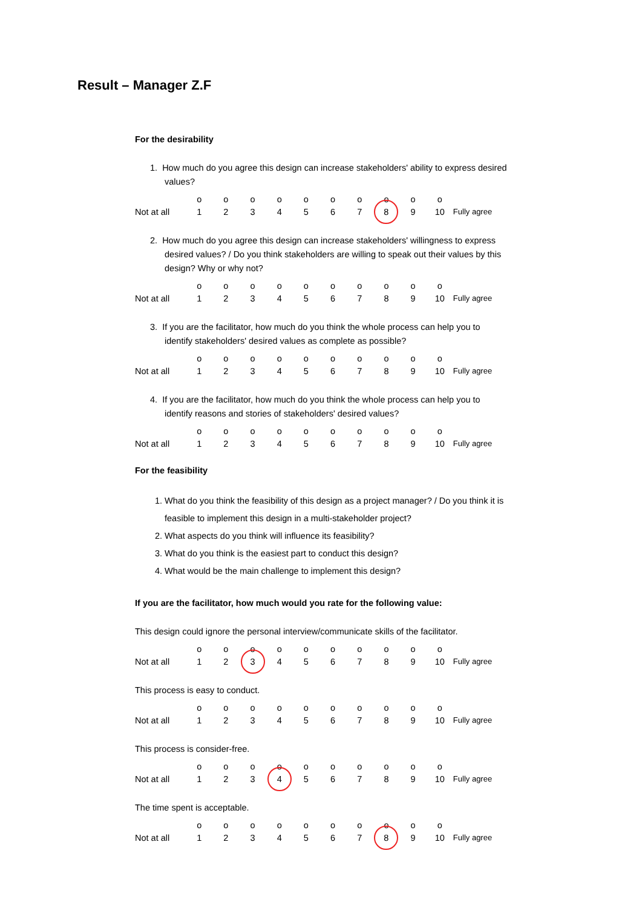Result – Manager Z.F
For the desirability
1. How much do you agree this design can increase stakeholders' ability to express desired values?
| | o | o | o | o | o | o | o | o | o | o | |
| Not at all | 1 | 2 | 3 | 4 | 5 | 6 | 7 | 8 | 9 | 10 | Fully agree |
2. How much do you agree this design can increase stakeholders' willingness to express desired values? / Do you think stakeholders are willing to speak out their values by this design? Why or why not?
| | o | o | o | o | o | o | o | o | o | o | |
| Not at all | 1 | 2 | 3 | 4 | 5 | 6 | 7 | 8 | 9 | 10 | Fully agree |
3. If you are the facilitator, how much do you think the whole process can help you to identify stakeholders' desired values as complete as possible?
| | o | o | o | o | o | o | o | o | o | o | |
| Not at all | 1 | 2 | 3 | 4 | 5 | 6 | 7 | 8 | 9 | 10 | Fully agree |
4. If you are the facilitator, how much do you think the whole process can help you to identify reasons and stories of stakeholders' desired values?
| | o | o | o | o | o | o | o | o | o | o | |
| Not at all | 1 | 2 | 3 | 4 | 5 | 6 | 7 | 8 | 9 | 10 | Fully agree |
For the feasibility
1. What do you think the feasibility of this design as a project manager? / Do you think it is feasible to implement this design in a multi-stakeholder project?
2. What aspects do you think will influence its feasibility?
3. What do you think is the easiest part to conduct this design?
4. What would be the main challenge to implement this design?
If you are the facilitator, how much would you rate for the following value:
This design could ignore the personal interview/communicate skills of the facilitator.
| | o | o | o | o | o | o | o | o | o | o | |
| Not at all | 1 | 2 | 3 | 4 | 5 | 6 | 7 | 8 | 9 | 10 | Fully agree |
This process is easy to conduct.
| | o | o | o | o | o | o | o | o | o | o | |
| Not at all | 1 | 2 | 3 | 4 | 5 | 6 | 7 | 8 | 9 | 10 | Fully agree |
This process is consider-free.
| | o | o | o | o | o | o | o | o | o | o | |
| Not at all | 1 | 2 | 3 | 4 | 5 | 6 | 7 | 8 | 9 | 10 | Fully agree |
The time spent is acceptable.
| | o | o | o | o | o | o | o | o | o | o | |
| Not at all | 1 | 2 | 3 | 4 | 5 | 6 | 7 | 8 | 9 | 10 | Fully agree |